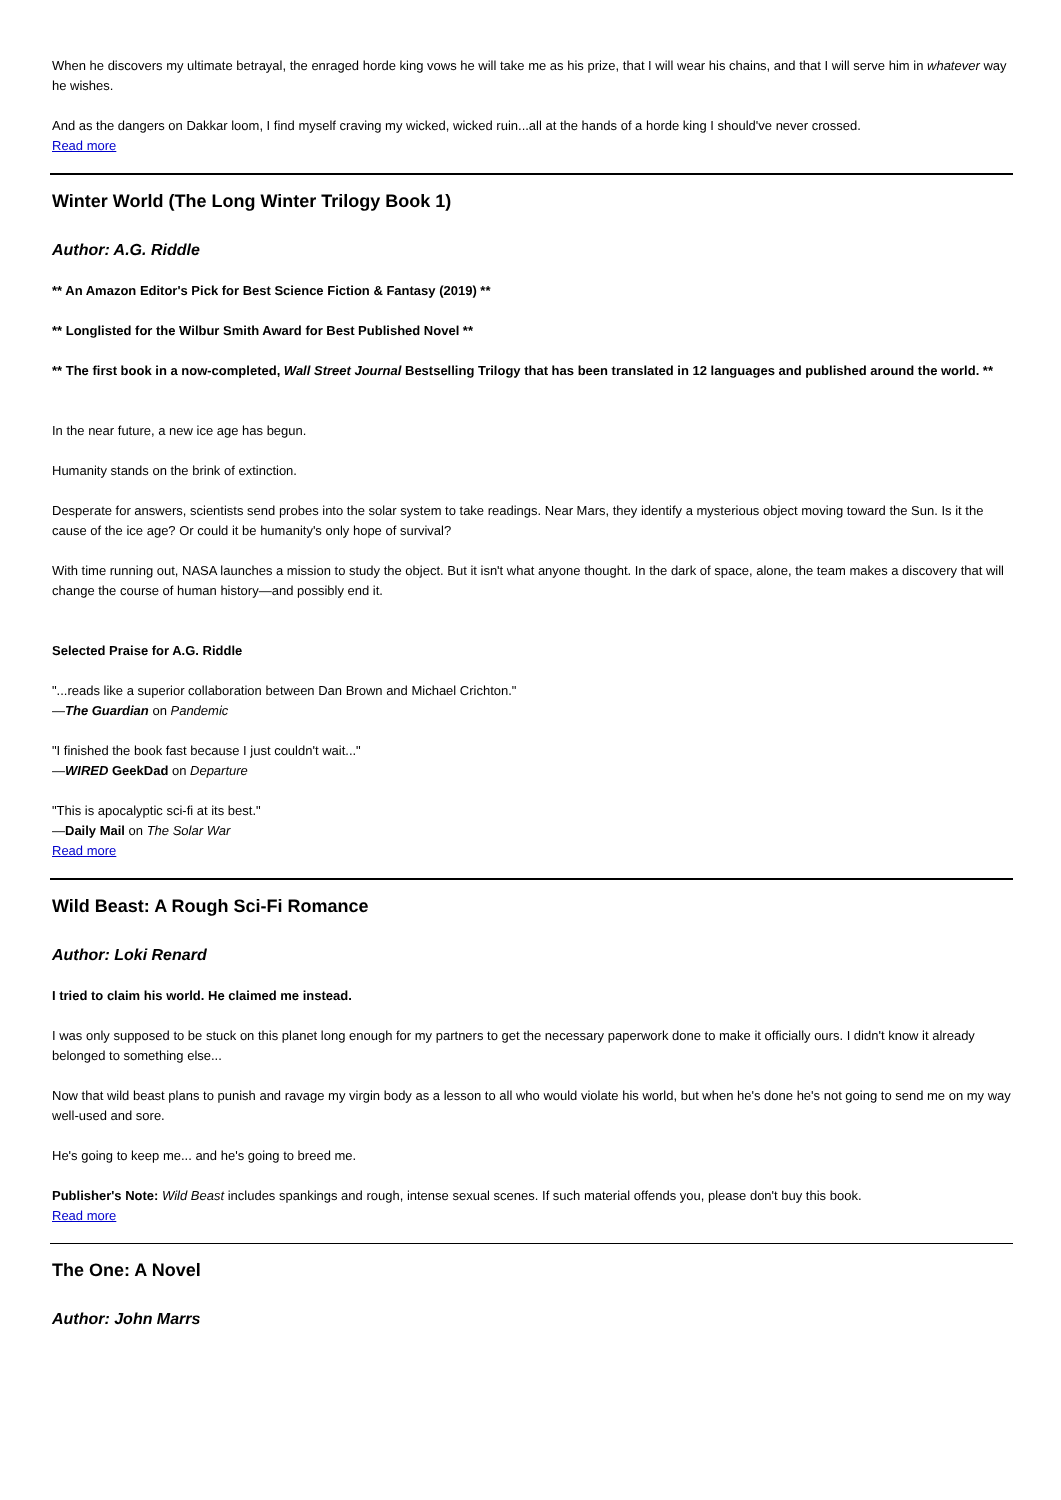When he discovers my ultimate betrayal, the enraged horde king vows he will take me as his prize, that I will wear his chains, and that I will serve him in whatever way he wishes.
And as the dangers on Dakkar loom, I find myself craving my wicked, wicked ruin...all at the hands of a horde king I should've never crossed.
Read more
Winter World (The Long Winter Trilogy Book 1)
Author: A.G. Riddle
** An Amazon Editor's Pick for Best Science Fiction & Fantasy (2019) **
** Longlisted for the Wilbur Smith Award for Best Published Novel **
** The first book in a now-completed, Wall Street Journal Bestselling Trilogy that has been translated in 12 languages and published around the world. **
In the near future, a new ice age has begun.
Humanity stands on the brink of extinction.
Desperate for answers, scientists send probes into the solar system to take readings. Near Mars, they identify a mysterious object moving toward the Sun. Is it the cause of the ice age? Or could it be humanity's only hope of survival?
With time running out, NASA launches a mission to study the object. But it isn't what anyone thought. In the dark of space, alone, the team makes a discovery that will change the course of human history—and possibly end it.
Selected Praise for A.G. Riddle
"...reads like a superior collaboration between Dan Brown and Michael Crichton."
—The Guardian on Pandemic
"I finished the book fast because I just couldn't wait..."
—WIRED GeekDad on Departure
"This is apocalyptic sci-fi at its best."
—Daily Mail on The Solar War
Read more
Wild Beast: A Rough Sci-Fi Romance
Author: Loki Renard
I tried to claim his world. He claimed me instead.
I was only supposed to be stuck on this planet long enough for my partners to get the necessary paperwork done to make it officially ours. I didn't know it already belonged to something else...
Now that wild beast plans to punish and ravage my virgin body as a lesson to all who would violate his world, but when he's done he's not going to send me on my way well-used and sore.
He's going to keep me... and he's going to breed me.
Publisher's Note: Wild Beast includes spankings and rough, intense sexual scenes. If such material offends you, please don't buy this book.
Read more
The One: A Novel
Author: John Marrs